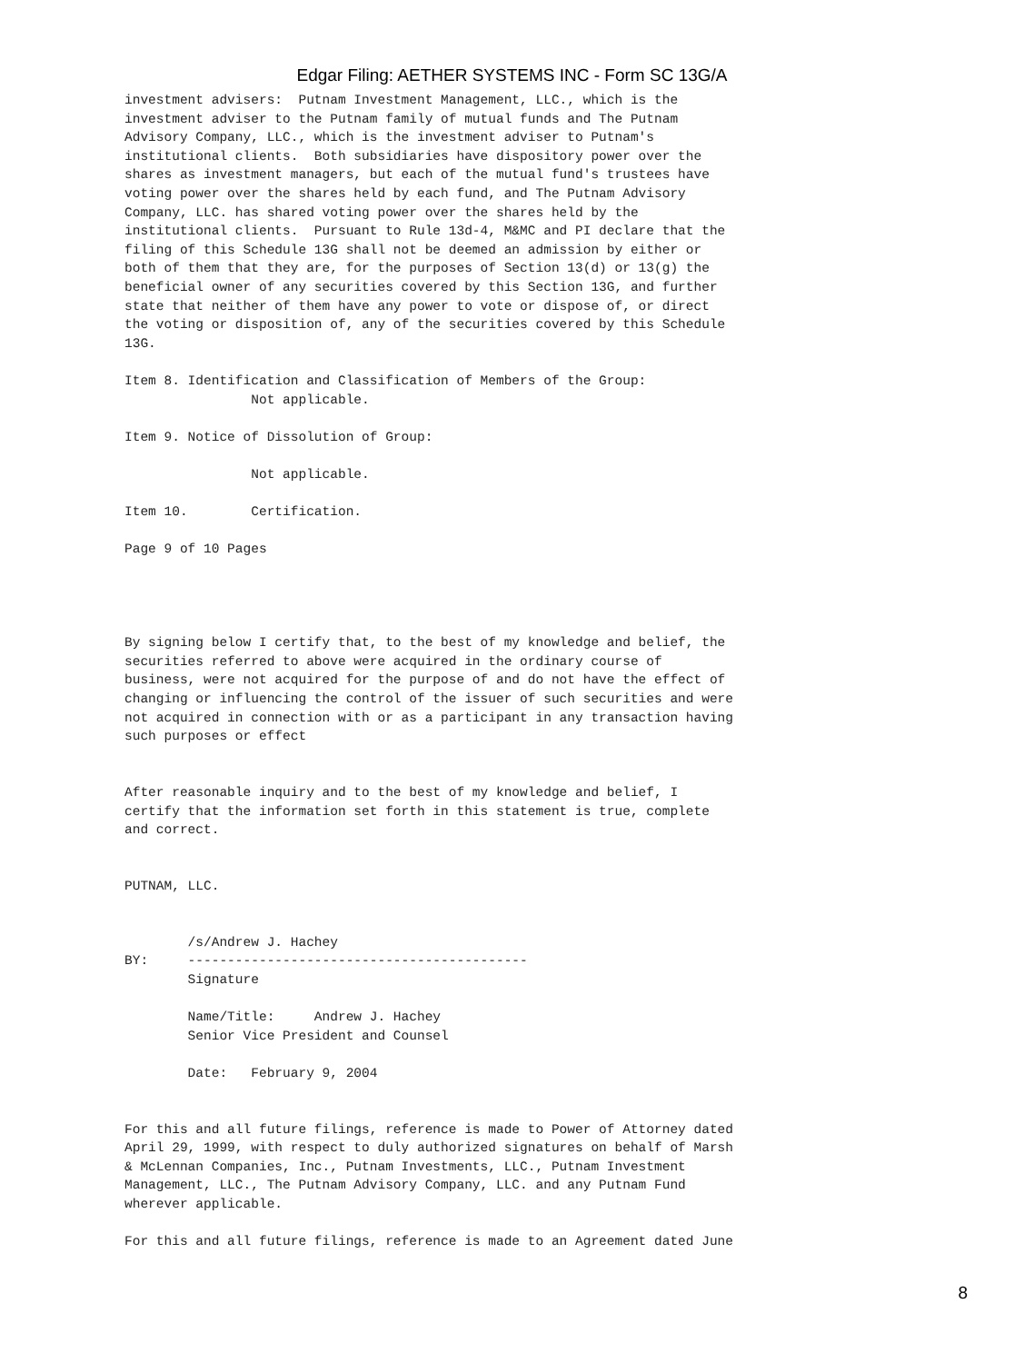Edgar Filing: AETHER SYSTEMS INC - Form SC 13G/A
investment advisers:  Putnam Investment Management, LLC., which is the
investment adviser to the Putnam family of mutual funds and The Putnam
Advisory Company, LLC., which is the investment adviser to Putnam's
institutional clients.  Both subsidiaries have dispository power over the
shares as investment managers, but each of the mutual fund's trustees have
voting power over the shares held by each fund, and The Putnam Advisory
Company, LLC. has shared voting power over the shares held by the
institutional clients.  Pursuant to Rule 13d-4, M&MC and PI declare that the
filing of this Schedule 13G shall not be deemed an admission by either or
both of them that they are, for the purposes of Section 13(d) or 13(g) the
beneficial owner of any securities covered by this Section 13G, and further
state that neither of them have any power to vote or dispose of, or direct
the voting or disposition of, any of the securities covered by this Schedule
13G.

Item 8. Identification and Classification of Members of the Group:
                Not applicable.

Item 9. Notice of Dissolution of Group:

                Not applicable.

Item 10.        Certification.

Page 9 of 10 Pages




By signing below I certify that, to the best of my knowledge and belief, the
securities referred to above were acquired in the ordinary course of
business, were not acquired for the purpose of and do not have the effect of
changing or influencing the control of the issuer of such securities and were
not acquired in connection with or as a participant in any transaction having
such purposes or effect


After reasonable inquiry and to the best of my knowledge and belief, I
certify that the information set forth in this statement is true, complete
and correct.


PUTNAM, LLC.


        /s/Andrew J. Hachey
BY:     -------------------------------------------
        Signature

        Name/Title:     Andrew J. Hachey
        Senior Vice President and Counsel

        Date:   February 9, 2004


For this and all future filings, reference is made to Power of Attorney dated
April 29, 1999, with respect to duly authorized signatures on behalf of Marsh
& McLennan Companies, Inc., Putnam Investments, LLC., Putnam Investment
Management, LLC., The Putnam Advisory Company, LLC. and any Putnam Fund
wherever applicable.

For this and all future filings, reference is made to an Agreement dated June
8